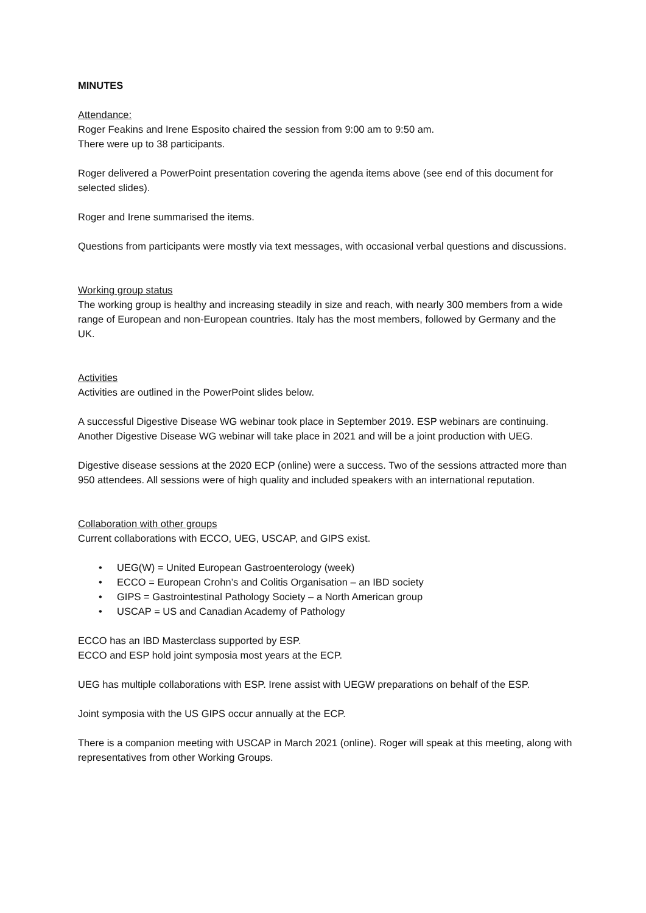MINUTES
Attendance:
Roger Feakins and Irene Esposito chaired the session from 9:00 am to 9:50 am.
There were up to 38 participants.
Roger delivered a PowerPoint presentation covering the agenda items above (see end of this document for selected slides).
Roger and Irene summarised the items.
Questions from participants were mostly via text messages, with occasional verbal questions and discussions.
Working group status
The working group is healthy and increasing steadily in size and reach, with nearly 300 members from a wide range of European and non-European countries. Italy has the most members, followed by Germany and the UK.
Activities
Activities are outlined in the PowerPoint slides below.
A successful Digestive Disease WG webinar took place in September 2019. ESP webinars are continuing. Another Digestive Disease WG webinar will take place in 2021 and will be a joint production with UEG.
Digestive disease sessions at the 2020 ECP (online) were a success. Two of the sessions attracted more than 950 attendees. All sessions were of high quality and included speakers with an international reputation.
Collaboration with other groups
Current collaborations with ECCO, UEG, USCAP, and GIPS exist.
• UEG(W) = United European Gastroenterology (week)
• ECCO = European Crohn’s and Colitis Organisation – an IBD society
• GIPS = Gastrointestinal Pathology Society – a North American group
• USCAP = US and Canadian Academy of Pathology
ECCO has an IBD Masterclass supported by ESP.
ECCO and ESP hold joint symposia most years at the ECP.
UEG has multiple collaborations with ESP. Irene assist with UEGW preparations on behalf of the ESP.
Joint symposia with the US GIPS occur annually at the ECP.
There is a companion meeting with USCAP in March 2021 (online). Roger will speak at this meeting, along with representatives from other Working Groups.